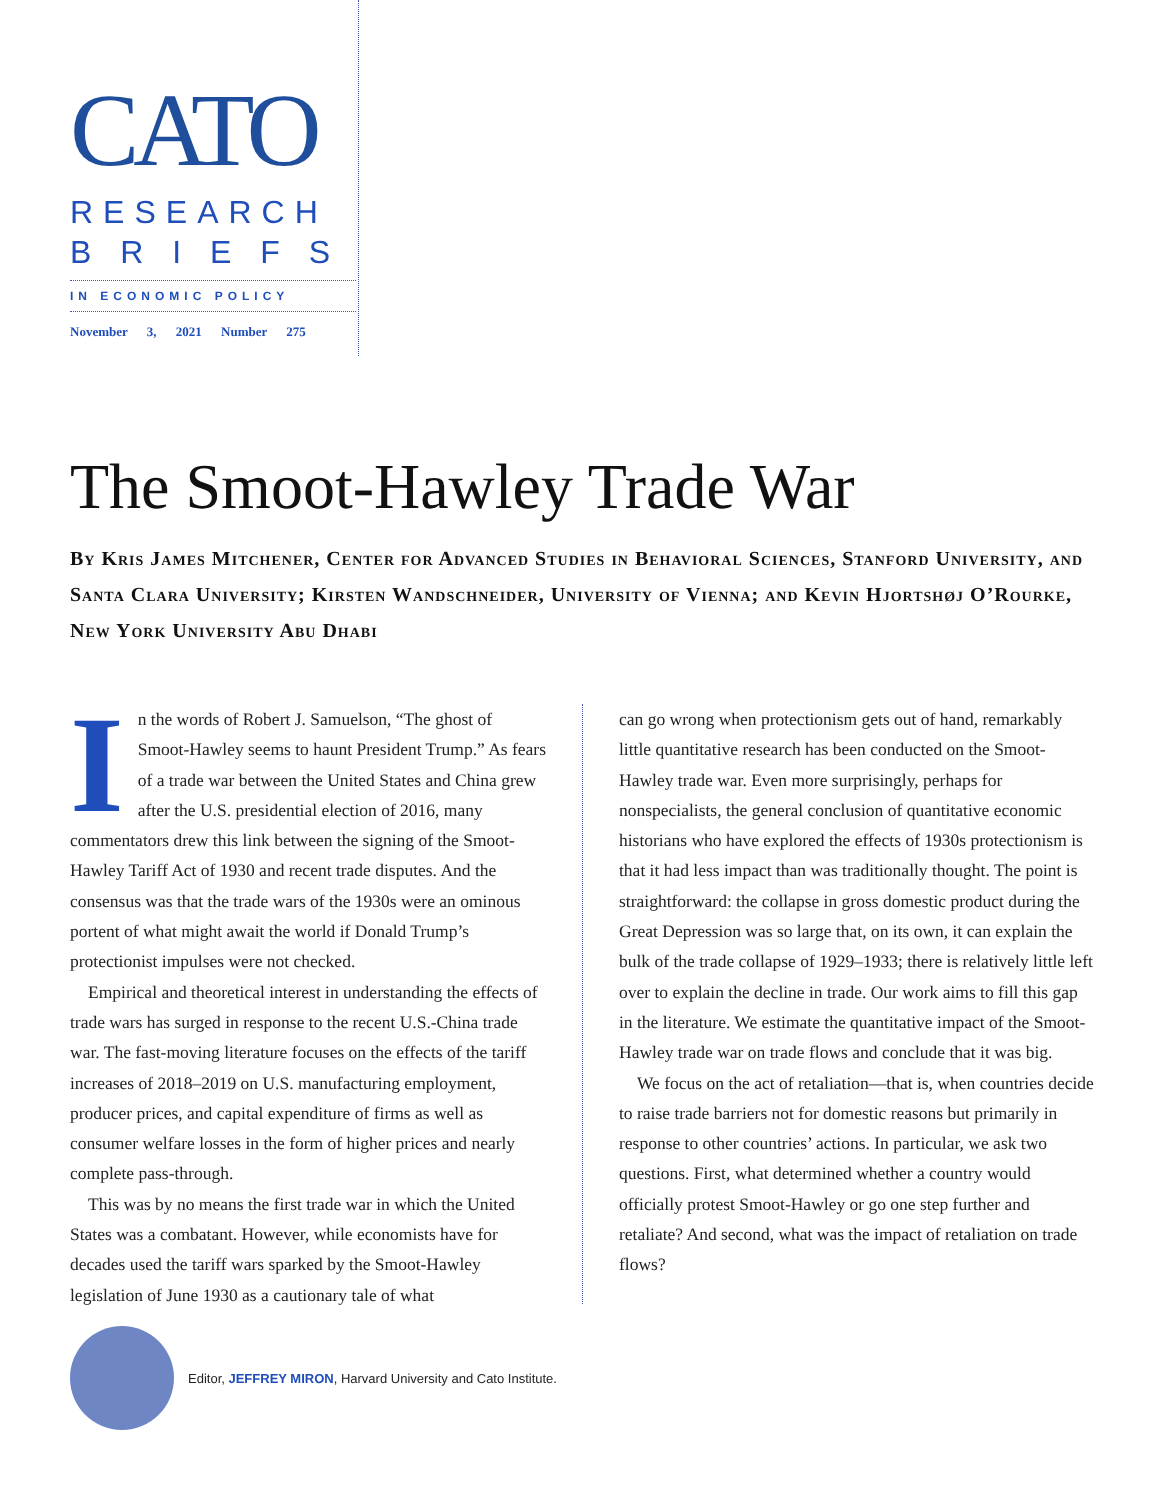CATO
RESEARCH
B R I E F S
IN ECONOMIC POLICY
November 3, 2021 Number 275
The Smoot-Hawley Trade War
By Kris James Mitchener, Center for Advanced Studies in Behavioral Sciences, Stanford University, and Santa Clara University; Kirsten Wandschneider, University of Vienna; and Kevin Hjortshøj O’Rourke, New York University Abu Dhabi
In the words of Robert J. Samuelson, “The ghost of Smoot-Hawley seems to haunt President Trump.” As fears of a trade war between the United States and China grew after the U.S. presidential election of 2016, many commentators drew this link between the signing of the Smoot-Hawley Tariff Act of 1930 and recent trade disputes. And the consensus was that the trade wars of the 1930s were an ominous portent of what might await the world if Donald Trump’s protectionist impulses were not checked.
Empirical and theoretical interest in understanding the effects of trade wars has surged in response to the recent U.S.-China trade war. The fast-moving literature focuses on the effects of the tariff increases of 2018–2019 on U.S. manufacturing employment, producer prices, and capital expenditure of firms as well as consumer welfare losses in the form of higher prices and nearly complete pass-through.
This was by no means the first trade war in which the United States was a combatant. However, while economists have for decades used the tariff wars sparked by the Smoot-Hawley legislation of June 1930 as a cautionary tale of what
can go wrong when protectionism gets out of hand, remarkably little quantitative research has been conducted on the Smoot-Hawley trade war. Even more surprisingly, perhaps for nonspecialists, the general conclusion of quantitative economic historians who have explored the effects of 1930s protectionism is that it had less impact than was traditionally thought. The point is straightforward: the collapse in gross domestic product during the Great Depression was so large that, on its own, it can explain the bulk of the trade collapse of 1929–1933; there is relatively little left over to explain the decline in trade. Our work aims to fill this gap in the literature. We estimate the quantitative impact of the Smoot-Hawley trade war on trade flows and conclude that it was big.
We focus on the act of retaliation—that is, when countries decide to raise trade barriers not for domestic reasons but primarily in response to other countries’ actions. In particular, we ask two questions. First, what determined whether a country would officially protest Smoot-Hawley or go one step further and retaliate? And second, what was the impact of retaliation on trade flows?
Editor, JEFFREY MIRON, Harvard University and Cato Institute.